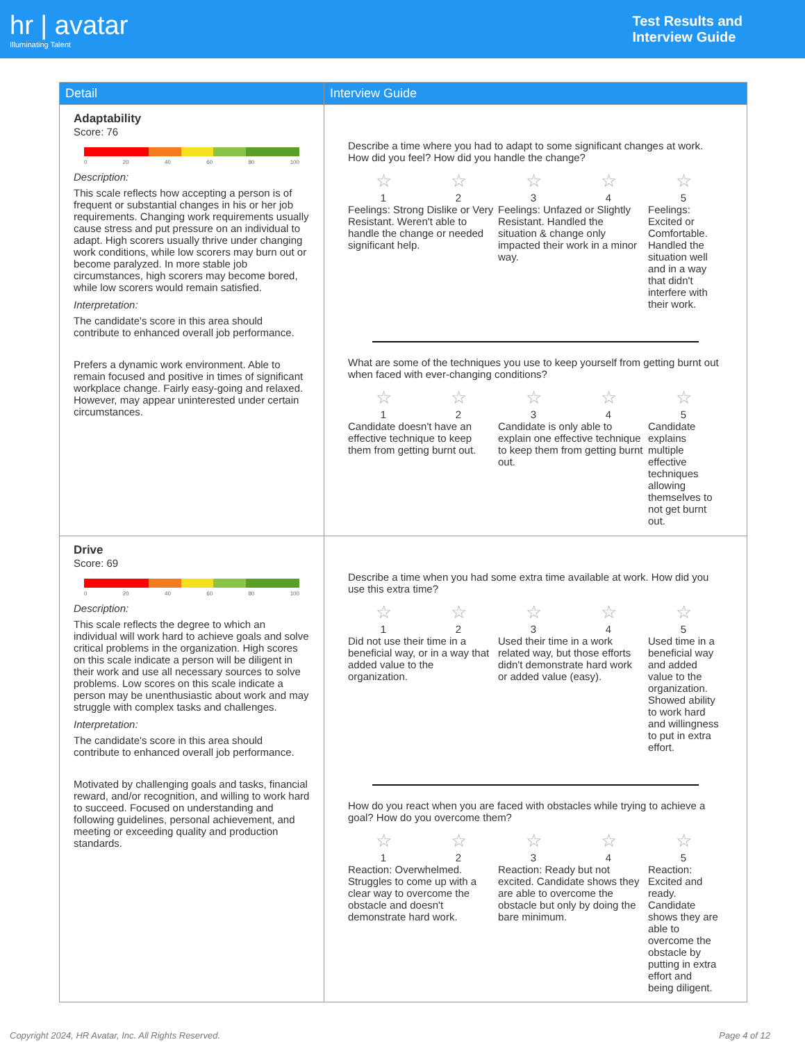hr | avatar
Illuminating Talent
Test Results and
Interview Guide
| Detail | Interview Guide |
| --- | --- |
| Adaptability Score: 76 0 20 40 60 80 100 Description: This scale reflects how accepting a person is of frequent or substantial changes in his or her job requirements. Changing work requirements usually cause stress and put pressure on an individual to adapt. High scorers usually thrive under changing work conditions, while low scorers may burn out or become paralyzed. In more stable job circumstances, high scorers may become bored, while low scorers would remain satisfied. Interpretation: The candidate's score in this area should contribute to enhanced overall job performance. Prefers a dynamic work environment. Able to remain focused and positive in times of significant workplace change. Fairly easy-going and relaxed. However, may appear uninterested under certain circumstances. | Describe a time where you had to adapt to some significant changes at work. How did you feel? How did you handle the change? / ☆ / ☆ / ☆ / ☆ / ☆ / / 1 / 2 / 3 / 4 / 5 / / Feelings: Strong Dislike or Very Resistant. Weren't able to handle the change or needed significant help. / / Feelings: Unfazed or Slightly Resistant. Handled the situation & change only impacted their work in a minor way. / / Feelings: Excited or Comfortable. Handled the situation well and in a way that didn't interfere with their work. / What are some of the techniques you use to keep yourself from getting burnt out when faced with ever-changing conditions? / ☆ / ☆ / ☆ / ☆ / ☆ / / 1 / 2 / 3 / 4 / 5 / / Candidate doesn't have an effective technique to keep them from getting burnt out. / / Candidate is only able to explain one effective technique to keep them from getting burnt out. / / Candidate explains multiple effective techniques allowing themselves to not get burnt out. / |
| Drive Score: 69 0 20 40 60 80 100 Description: This scale reflects the degree to which an individual will work hard to achieve goals and solve critical problems in the organization. High scores on this scale indicate a person will be diligent in their work and use all necessary sources to solve problems. Low scores on this scale indicate a person may be unenthusiastic about work and may struggle with complex tasks and challenges. Interpretation: The candidate's score in this area should contribute to enhanced overall job performance. Motivated by challenging goals and tasks, financial reward, and/or recognition, and willing to work hard to succeed. Focused on understanding and following guidelines, personal achievement, and meeting or exceeding quality and production standards. | Describe a time when you had some extra time available at work. How did you use this extra time? / ☆ / ☆ / ☆ / ☆ / ☆ / / 1 / 2 / 3 / 4 / 5 / / Did not use their time in a beneficial way, or in a way that added value to the organization. / / Used their time in a work related way, but those efforts didn't demonstrate hard work or added value (easy). / / Used time in a beneficial way and added value to the organization. Showed ability to work hard and willingness to put in extra effort. / How do you react when you are faced with obstacles while trying to achieve a goal? How do you overcome them? / ☆ / ☆ / ☆ / ☆ / ☆ / / 1 / 2 / 3 / 4 / 5 / / Reaction: Overwhelmed. Struggles to come up with a clear way to overcome the obstacle and doesn't demonstrate hard work. / / Reaction: Ready but not excited. Candidate shows they are able to overcome the obstacle but only by doing the bare minimum. / / Reaction: Excited and ready. Candidate shows they are able to overcome the obstacle by putting in extra effort and being diligent. / |
Copyright 2024, HR Avatar, Inc. All Rights Reserved. Page 4 of 12